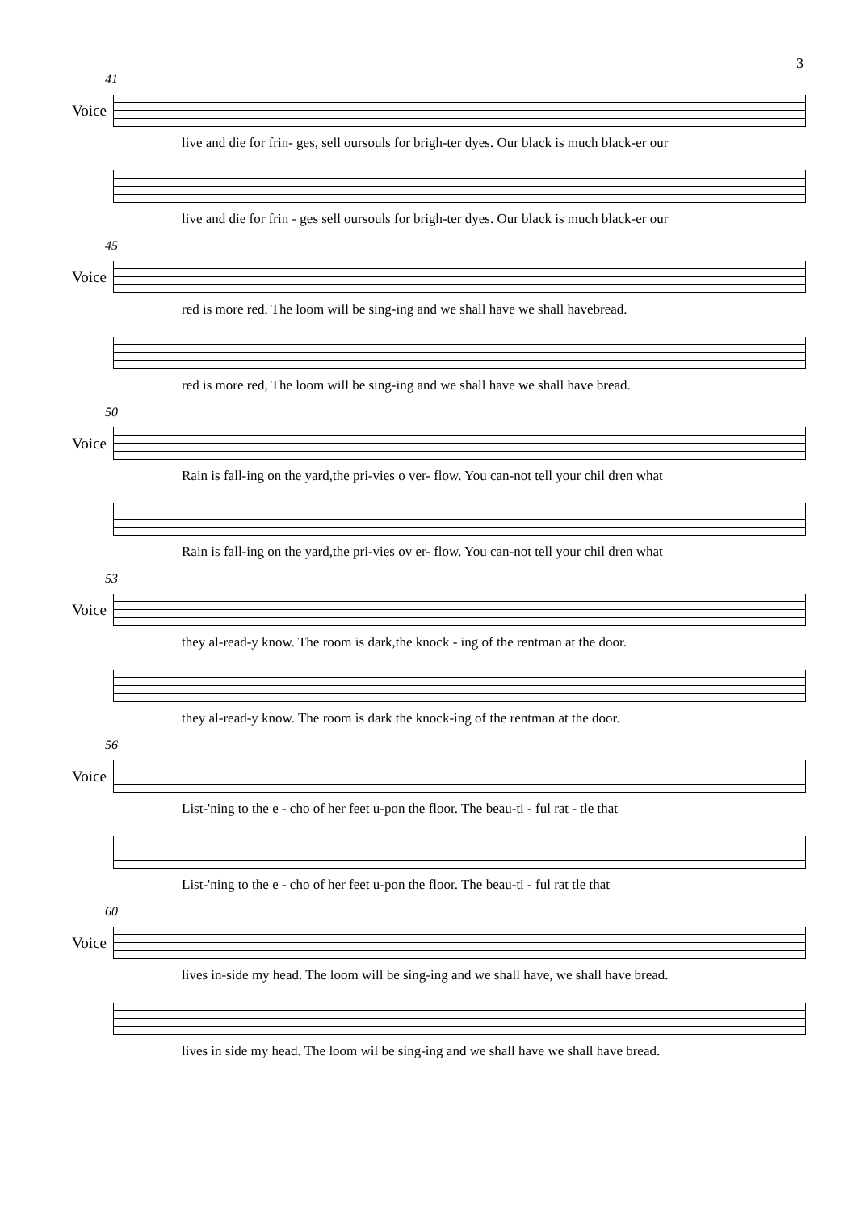3
41
Voice
live and die for frin- ges, sell oursouls for brigh-ter dyes. Our black is much black-er our
live and die for frin - ges sell oursouls for brigh-ter dyes. Our black is much black-er our
45
Voice
red is more red. The loom will be sing-ing and we shall have we shall havebread.
red is more red, The loom will be sing-ing and we shall have we shall have bread.
50
Voice
Rain is fall-ing on the yard,the pri-vies o ver- flow. You can-not tell your chil dren what
Rain is fall-ing on the yard,the pri-vies ov er- flow. You can-not tell your chil dren what
53
Voice
they al-read-y know. The room is dark,the knock - ing of the rentman at the door.
they al-read-y know. The room is dark the knock-ing of the rentman at the door.
56
Voice
List-'ning to the e - cho of her feet u-pon the floor. The beau-ti - ful rat - tle that
List-'ning to the e - cho of her feet u-pon the floor. The beau-ti - ful rat tle that
60
Voice
lives in-side my head. The loom will be sing-ing and we shall have, we shall have bread.
lives in side my head. The loom wil be sing-ing and we shall have we shall have bread.